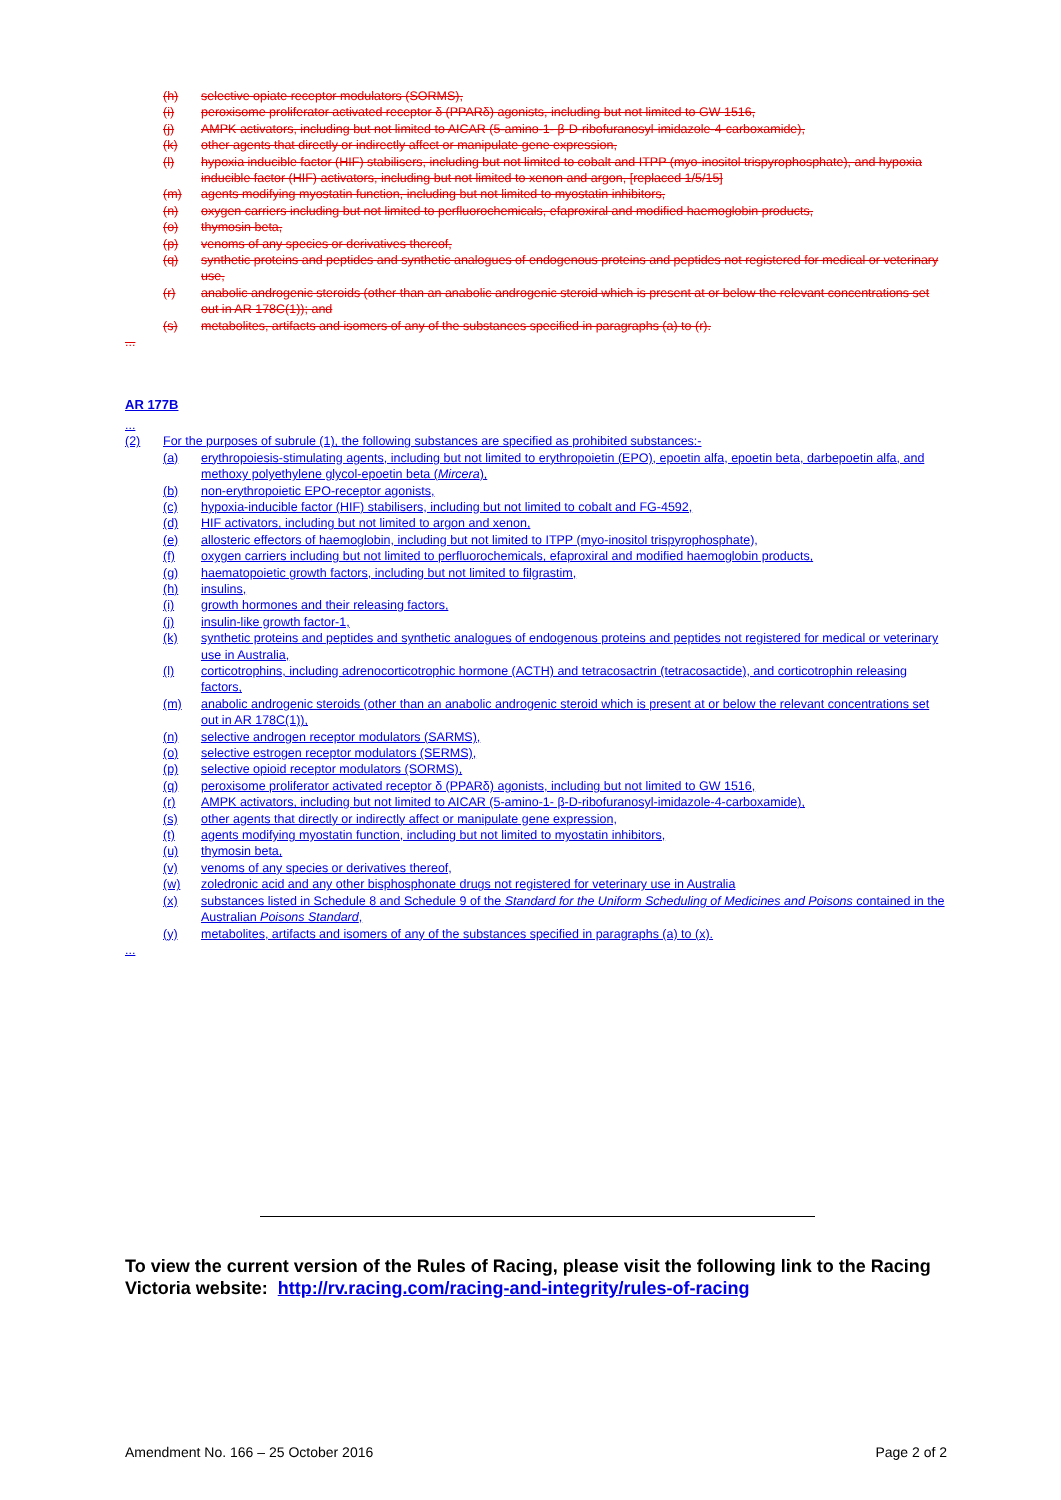(h) selective opiate receptor modulators (SORMS),
(i) peroxisome proliferator activated receptor δ (PPARδ) agonists, including but not limited to GW 1516,
(j) AMPK activators, including but not limited to AICAR (5-amino-1- β-D-ribofuranosyl-imidazole-4-carboxamide),
(k) other agents that directly or indirectly affect or manipulate gene expression,
(l) hypoxia inducible factor (HIF) stabilisers, including but not limited to cobalt and ITPP (myo-inositol trispyrophosphate), and hypoxia inducible factor (HIF) activators, including but not limited to xenon and argon, [replaced 1/5/15]
(m) agents modifying myostatin function, including but not limited to myostatin inhibitors,
(n) oxygen carriers including but not limited to perfluorochemicals, efaproxiral and modified haemoglobin products,
(o) thymosin beta,
(p) venoms of any species or derivatives thereof,
(q) synthetic proteins and peptides and synthetic analogues of endogenous proteins and peptides not registered for medical or veterinary use,
(r) anabolic androgenic steroids (other than an anabolic androgenic steroid which is present at or below the relevant concentrations set out in AR 178C(1)); and
(s) metabolites, artifacts and isomers of any of the substances specified in paragraphs (a) to (r).
...
AR 177B
...
(2) For the purposes of subrule (1), the following substances are specified as prohibited substances:-
(a) erythropoiesis-stimulating agents, including but not limited to erythropoietin (EPO), epoetin alfa, epoetin beta, darbepoetin alfa, and methoxy polyethylene glycol-epoetin beta (Mircera),
(b) non-erythropoietic EPO-receptor agonists,
(c) hypoxia-inducible factor (HIF) stabilisers, including but not limited to cobalt and FG-4592,
(d) HIF activators, including but not limited to argon and xenon,
(e) allosteric effectors of haemoglobin, including but not limited to ITPP (myo-inositol trispyrophosphate),
(f) oxygen carriers including but not limited to perfluorochemicals, efaproxiral and modified haemoglobin products,
(g) haematopoietic growth factors, including but not limited to filgrastim,
(h) insulins,
(i) growth hormones and their releasing factors,
(j) insulin-like growth factor-1,
(k) synthetic proteins and peptides and synthetic analogues of endogenous proteins and peptides not registered for medical or veterinary use in Australia,
(l) corticotrophins, including adrenocorticotrophic hormone (ACTH) and tetracosactrin (tetracosactide), and corticotrophin releasing factors,
(m) anabolic androgenic steroids (other than an anabolic androgenic steroid which is present at or below the relevant concentrations set out in AR 178C(1)),
(n) selective androgen receptor modulators (SARMS),
(o) selective estrogen receptor modulators (SERMS),
(p) selective opioid receptor modulators (SORMS),
(q) peroxisome proliferator activated receptor δ (PPARδ) agonists, including but not limited to GW 1516,
(r) AMPK activators, including but not limited to AICAR (5-amino-1- β-D-ribofuranosyl-imidazole-4-carboxamide),
(s) other agents that directly or indirectly affect or manipulate gene expression,
(t) agents modifying myostatin function, including but not limited to myostatin inhibitors,
(u) thymosin beta,
(v) venoms of any species or derivatives thereof,
(w) zoledronic acid and any other bisphosphonate drugs not registered for veterinary use in Australia
(x) substances listed in Schedule 8 and Schedule 9 of the Standard for the Uniform Scheduling of Medicines and Poisons contained in the Australian Poisons Standard,
(y) metabolites, artifacts and isomers of any of the substances specified in paragraphs (a) to (x).
...
To view the current version of the Rules of Racing, please visit the following link to the Racing Victoria website: http://rv.racing.com/racing-and-integrity/rules-of-racing
Amendment No. 166 – 25 October 2016 Page 2 of 2